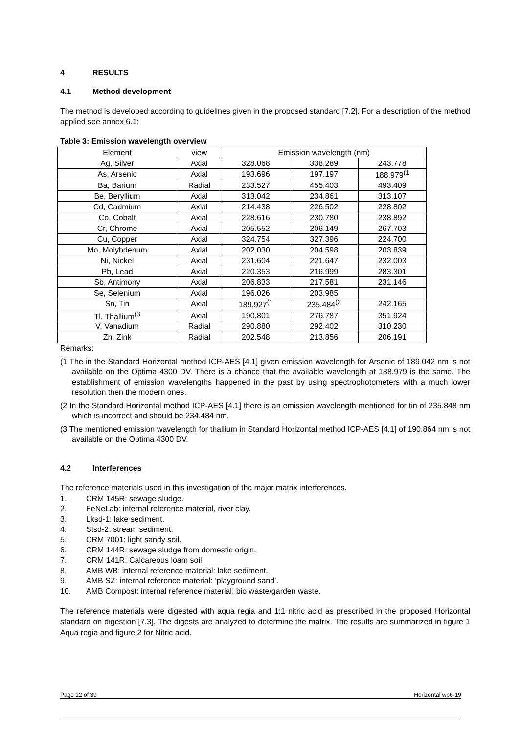4 RESULTS
4.1 Method development
The method is developed according to guidelines given in the proposed standard [7.2]. For a description of the method applied see annex 6.1:
Table 3: Emission wavelength overview
| Element | view | Emission wavelength (nm) | | |
| Ag, Silver | Axial | 328.068 | 338.289 | 243.778 |
| As, Arsenic | Axial | 193.696 | 197.197 | 188.979<sup>(1</sup> |
| Ba, Barium | Radial | 233.527 | 455.403 | 493.409 |
| Be, Beryllium | Axial | 313.042 | 234.861 | 313.107 |
| Cd, Cadmium | Axial | 214.438 | 226.502 | 228.802 |
| Co, Cobalt | Axial | 228.616 | 230.780 | 238.892 |
| Cr, Chrome | Axial | 205.552 | 206.149 | 267.703 |
| Cu, Copper | Axial | 324.754 | 327.396 | 224.700 |
| Mo, Molybdenum | Axial | 202.030 | 204.598 | 203.839 |
| Ni, Nickel | Axial | 231.604 | 221.647 | 232.003 |
| Pb, Lead | Axial | 220.353 | 216.999 | 283.301 |
| Sb, Antimony | Axial | 206.833 | 217.581 | 231.146 |
| Se, Selenium | Axial | 196.026 | 203.985 | |
| Sn, Tin | Axial | 189.927<sup>(1</sup> | 235.484<sup>(2</sup> | 242.165 |
| Tl, Thallium<sup>(3</sup> | Axial | 190.801 | 276.787 | 351.924 |
| V, Vanadium | Radial | 290.880 | 292.402 | 310.230 |
| Zn, Zink | Radial | 202.548 | 213.856 | 206.191 |
Remarks:
(1 The in the Standard Horizontal method ICP-AES [4.1] given emission wavelength for Arsenic of 189.042 nm is not available on the Optima 4300 DV. There is a chance that the available wavelength at 188.979 is the same. The establishment of emission wavelengths happened in the past by using spectrophotometers with a much lower resolution then the modern ones.
(2 In the Standard Horizontal method ICP-AES [4.1] there is an emission wavelength mentioned for tin of 235.848 nm which is incorrect and should be 234.484 nm.
(3 The mentioned emission wavelength for thallium in Standard Horizontal method ICP-AES [4.1] of 190.864 nm is not available on the Optima 4300 DV.
4.2 Interferences
The reference materials used in this investigation of the major matrix interferences.
1. CRM 145R: sewage sludge.
2. FeNeLab: internal reference material, river clay.
3. Lksd-1: lake sediment.
4. Stsd-2: stream sediment.
5. CRM 7001: light sandy soil.
6. CRM 144R: sewage sludge from domestic origin.
7. CRM 141R: Calcareous loam soil.
8. AMB WB: internal reference material: lake sediment.
9. AMB SZ: internal reference material: ‘playground sand’.
10. AMB Compost: internal reference material; bio waste/garden waste.
The reference materials were digested with aqua regia and 1:1 nitric acid as prescribed in the proposed Horizontal standard on digestion [7.3]. The digests are analyzed to determine the matrix. The results are summarized in figure 1 Aqua regia and figure 2 for Nitric acid.
Page 12 of 39 Horizontal wp6-19